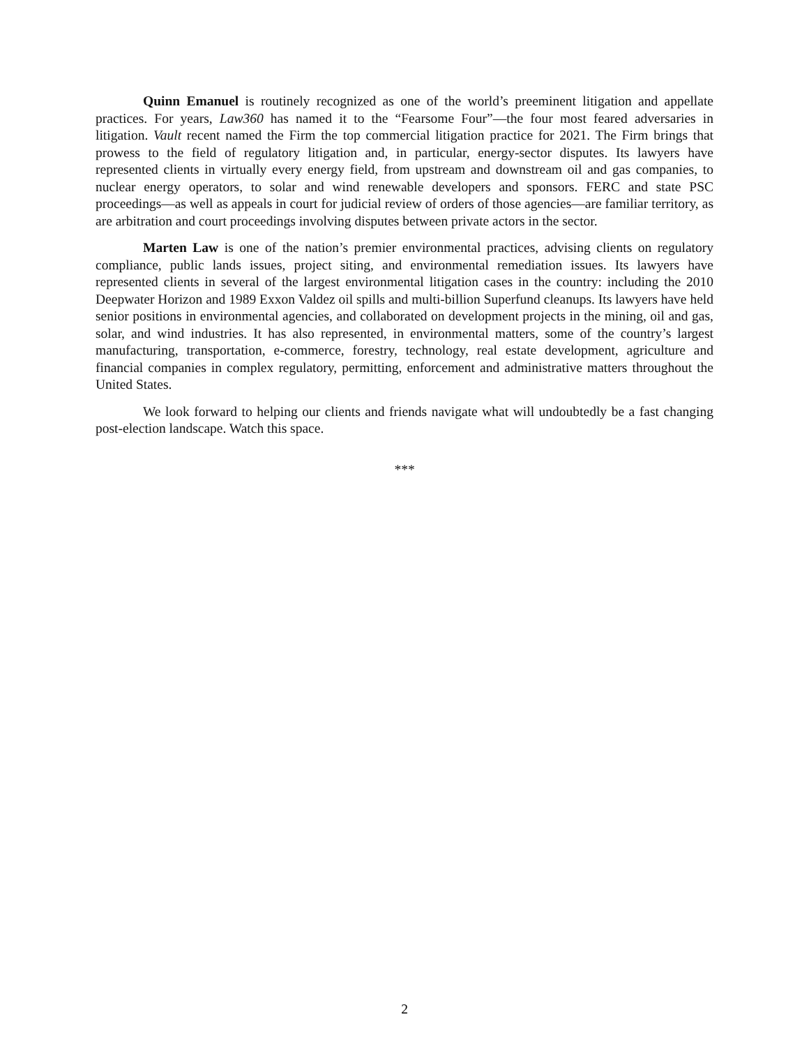Quinn Emanuel is routinely recognized as one of the world’s preeminent litigation and appellate practices. For years, Law360 has named it to the “Fearsome Four”—the four most feared adversaries in litigation. Vault recent named the Firm the top commercial litigation practice for 2021. The Firm brings that prowess to the field of regulatory litigation and, in particular, energy-sector disputes. Its lawyers have represented clients in virtually every energy field, from upstream and downstream oil and gas companies, to nuclear energy operators, to solar and wind renewable developers and sponsors. FERC and state PSC proceedings—as well as appeals in court for judicial review of orders of those agencies—are familiar territory, as are arbitration and court proceedings involving disputes between private actors in the sector.
Marten Law is one of the nation’s premier environmental practices, advising clients on regulatory compliance, public lands issues, project siting, and environmental remediation issues. Its lawyers have represented clients in several of the largest environmental litigation cases in the country: including the 2010 Deepwater Horizon and 1989 Exxon Valdez oil spills and multi-billion Superfund cleanups. Its lawyers have held senior positions in environmental agencies, and collaborated on development projects in the mining, oil and gas, solar, and wind industries. It has also represented, in environmental matters, some of the country’s largest manufacturing, transportation, e-commerce, forestry, technology, real estate development, agriculture and financial companies in complex regulatory, permitting, enforcement and administrative matters throughout the United States.
We look forward to helping our clients and friends navigate what will undoubtedly be a fast changing post-election landscape. Watch this space.
***
2